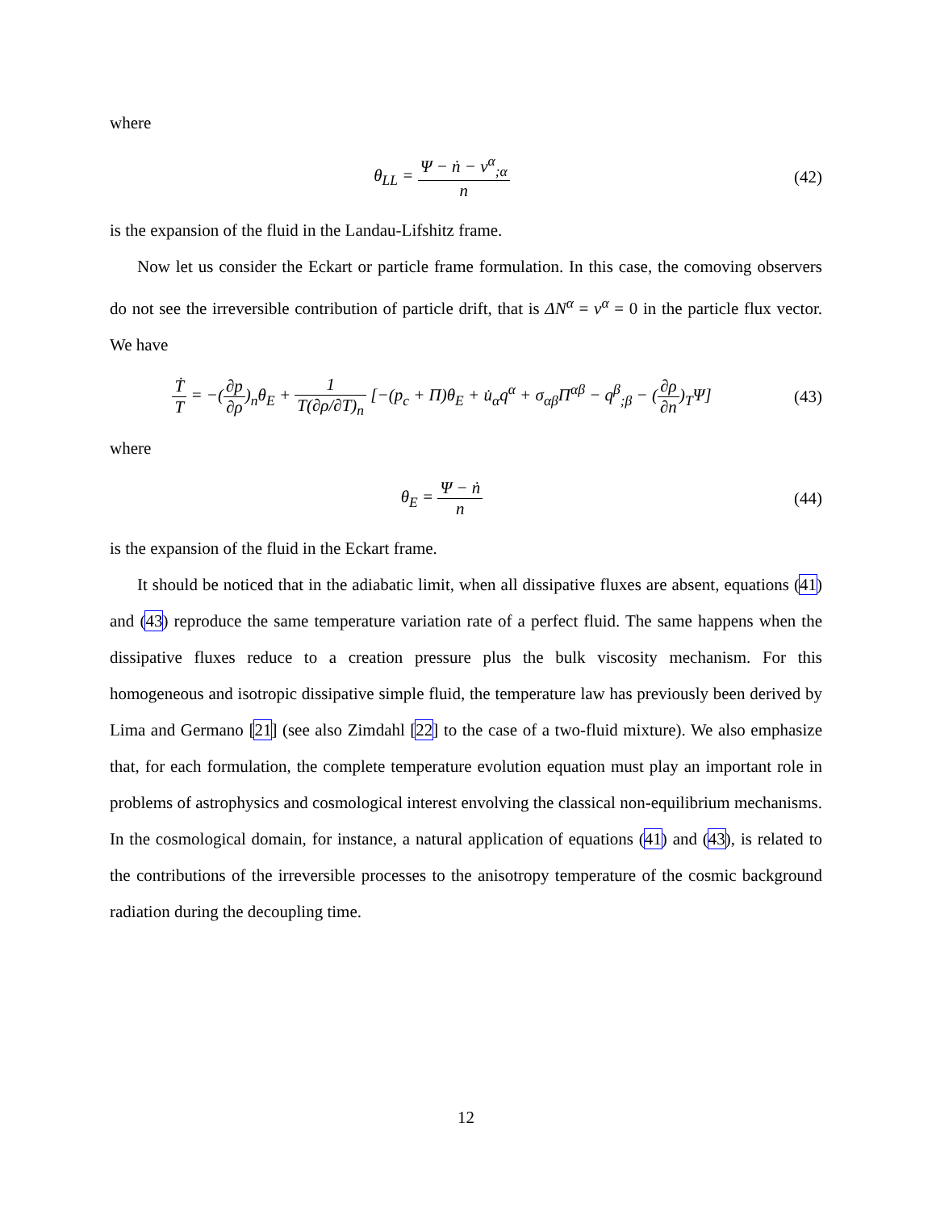where
θ<sub>LL</sub> = Ψ − ṅ − ν<sup>α</sup><sub>;α</sub> n (42)
is the expansion of the fluid in the Landau-Lifshitz frame.
Now let us consider the Eckart or particle frame formulation. In this case, the comoving observers do not see the irreversible contribution of particle drift, that is ΔN<sup>α</sup> = ν<sup>α</sup> = 0 in the particle flux vector. We have
Ṫ T = −(∂p ∂ρ)<sub>n</sub>θ<sub>E</sub> + 1 T(∂ρ/∂T)<sub>n</sub> [−(p<sub>c</sub> + Π)θ<sub>E</sub> + u̇<sub>α</sub>q<sup>α</sup> + σ<sub>αβ</sub>Π<sup>αβ</sup> − q<sup>β</sup><sub>;β</sub> − (∂ρ ∂n)<sub>T</sub>Ψ]
(43)
where
θ<sub>E</sub> = Ψ − ṅ n (44)
is the expansion of the fluid in the Eckart frame.
It should be noticed that in the adiabatic limit, when all dissipative fluxes are absent, equations (41) and (43) reproduce the same temperature variation rate of a perfect fluid. The same happens when the dissipative fluxes reduce to a creation pressure plus the bulk viscosity mechanism. For this homogeneous and isotropic dissipative simple fluid, the temperature law has previously been derived by Lima and Germano [21] (see also Zimdahl [22] to the case of a two-fluid mixture). We also emphasize that, for each formulation, the complete temperature evolution equation must play an important role in problems of astrophysics and cosmological interest envolving the classical non-equilibrium mechanisms. In the cosmological domain, for instance, a natural application of equations (41) and (43), is related to the contributions of the irreversible processes to the anisotropy temperature of the cosmic background radiation during the decoupling time.
12